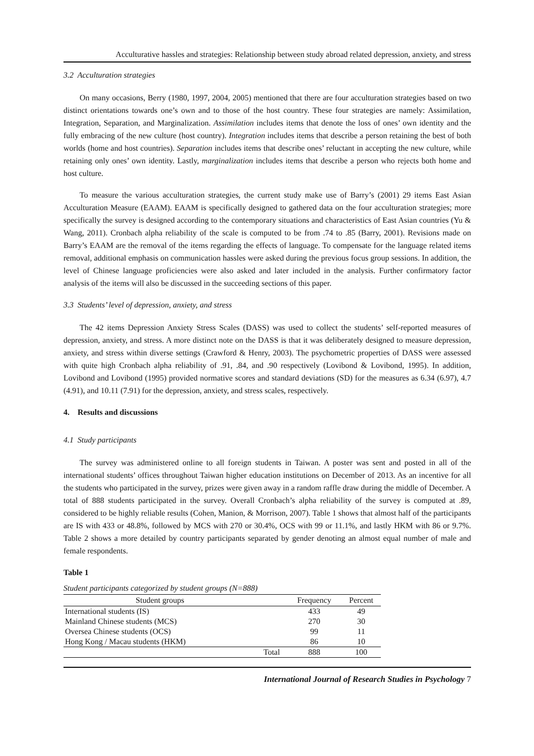Acculturative hassles and strategies: Relationship between study abroad related depression, anxiety, and stress
3.2 Acculturation strategies
On many occasions, Berry (1980, 1997, 2004, 2005) mentioned that there are four acculturation strategies based on two distinct orientations towards one’s own and to those of the host country. These four strategies are namely: Assimilation, Integration, Separation, and Marginalization. Assimilation includes items that denote the loss of ones’ own identity and the fully embracing of the new culture (host country). Integration includes items that describe a person retaining the best of both worlds (home and host countries). Separation includes items that describe ones’ reluctant in accepting the new culture, while retaining only ones’ own identity. Lastly, marginalization includes items that describe a person who rejects both home and host culture.
To measure the various acculturation strategies, the current study make use of Barry’s (2001) 29 items East Asian Acculturation Measure (EAAM). EAAM is specifically designed to gathered data on the four acculturation strategies; more specifically the survey is designed according to the contemporary situations and characteristics of East Asian countries (Yu & Wang, 2011). Cronbach alpha reliability of the scale is computed to be from .74 to .85 (Barry, 2001). Revisions made on Barry’s EAAM are the removal of the items regarding the effects of language. To compensate for the language related items removal, additional emphasis on communication hassles were asked during the previous focus group sessions. In addition, the level of Chinese language proficiencies were also asked and later included in the analysis. Further confirmatory factor analysis of the items will also be discussed in the succeeding sections of this paper.
3.3 Students’ level of depression, anxiety, and stress
The 42 items Depression Anxiety Stress Scales (DASS) was used to collect the students’ self-reported measures of depression, anxiety, and stress. A more distinct note on the DASS is that it was deliberately designed to measure depression, anxiety, and stress within diverse settings (Crawford & Henry, 2003). The psychometric properties of DASS were assessed with quite high Cronbach alpha reliability of .91, .84, and .90 respectively (Lovibond & Lovibond, 1995). In addition, Lovibond and Lovibond (1995) provided normative scores and standard deviations (SD) for the measures as 6.34 (6.97), 4.7 (4.91), and 10.11 (7.91) for the depression, anxiety, and stress scales, respectively.
4. Results and discussions
4.1 Study participants
The survey was administered online to all foreign students in Taiwan. A poster was sent and posted in all of the international students’ offices throughout Taiwan higher education institutions on December of 2013. As an incentive for all the students who participated in the survey, prizes were given away in a random raffle draw during the middle of December. A total of 888 students participated in the survey. Overall Cronbach’s alpha reliability of the survey is computed at .89, considered to be highly reliable results (Cohen, Manion, & Morrison, 2007). Table 1 shows that almost half of the participants are IS with 433 or 48.8%, followed by MCS with 270 or 30.4%, OCS with 99 or 11.1%, and lastly HKM with 86 or 9.7%. Table 2 shows a more detailed by country participants separated by gender denoting an almost equal number of male and female respondents.
Table 1
Student participants categorized by student groups (N=888)
| Student groups | | Frequency | Percent |
| --- | --- | --- | --- |
| International students (IS) | | 433 | 49 |
| Mainland Chinese students (MCS) | | 270 | 30 |
| Oversea Chinese students (OCS) | | 99 | 11 |
| Hong Kong / Macau students (HKM) | | 86 | 10 |
| | Total | 888 | 100 |
International Journal of Research Studies in Psychology 7